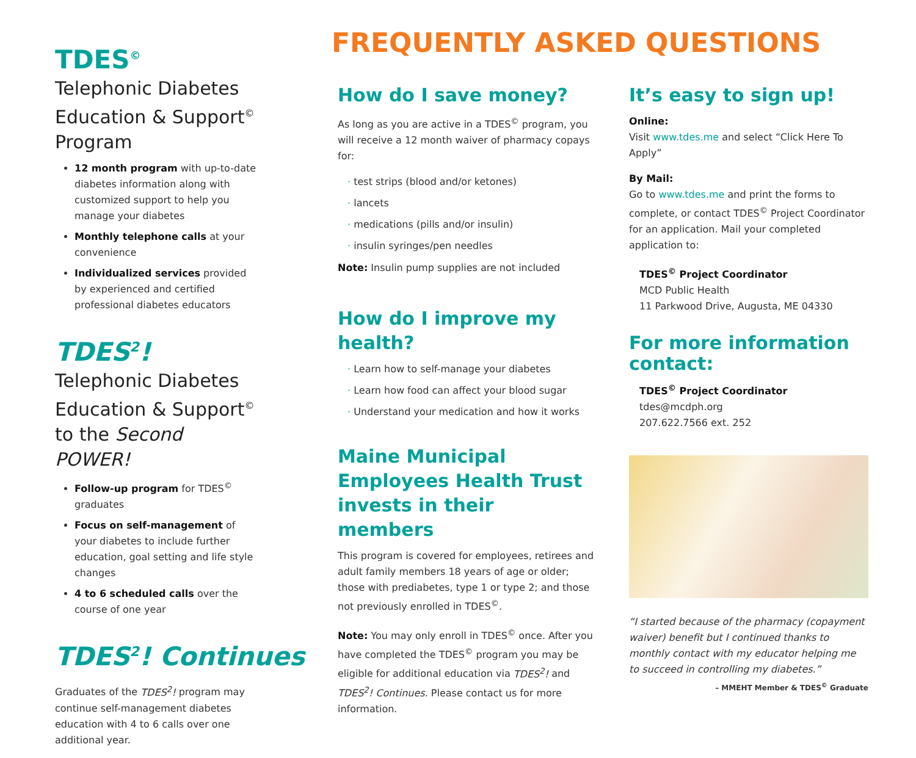TDES<sup>©</sup>
Telephonic Diabetes Education & Support<sup>©</sup> Program
12 month program with up-to-date diabetes information along with customized support to help you manage your diabetes
Monthly telephone calls at your convenience
Individualized services provided by experienced and certified professional diabetes educators
TDES<sup>2</sup>!
Telephonic Diabetes Education & Support<sup>©</sup> to the Second POWER!
Follow-up program for TDES<sup>©</sup> graduates
Focus on self-management of your diabetes to include further education, goal setting and life style changes
4 to 6 scheduled calls over the course of one year
TDES<sup>2</sup>! Continues
Graduates of the TDES<sup>2</sup>! program may continue self-management diabetes education with 4 to 6 calls over one additional year.
FREQUENTLY ASKED QUESTIONS
How do I save money?
As long as you are active in a TDES<sup>©</sup> program, you will receive a 12 month waiver of pharmacy copays for:
· test strips (blood and/or ketones)
· lancets
· medications (pills and/or insulin)
· insulin syringes/pen needles
Note: Insulin pump supplies are not included
How do I improve my health?
· Learn how to self-manage your diabetes
· Learn how food can affect your blood sugar
· Understand your medication and how it works
Maine Municipal Employees Health Trust invests in their members
This program is covered for employees, retirees and adult family members 18 years of age or older; those with prediabetes, type 1 or type 2; and those not previously enrolled in TDES<sup>©</sup>.
Note: You may only enroll in TDES<sup>©</sup> once. After you have completed the TDES<sup>©</sup> program you may be eligible for additional education via TDES<sup>2</sup>! and TDES<sup>2</sup>! Continues. Please contact us for more information.
It’s easy to sign up!
Online:
Visit www.tdes.me and select “Click Here To Apply”
By Mail:
Go to www.tdes.me and print the forms to complete, or contact TDES<sup>©</sup> Project Coordinator for an application. Mail your completed application to:
TDES<sup>©</sup> Project Coordinator
MCD Public Health
11 Parkwood Drive, Augusta, ME 04330
For more information contact:
TDES<sup>©</sup> Project Coordinator
tdes@mcdph.org
207.622.7566 ext. 252
“I started because of the pharmacy (copayment waiver) benefit but I continued thanks to monthly contact with my educator helping me to succeed in controlling my diabetes.”
– MMEHT Member & TDES<sup>©</sup> Graduate